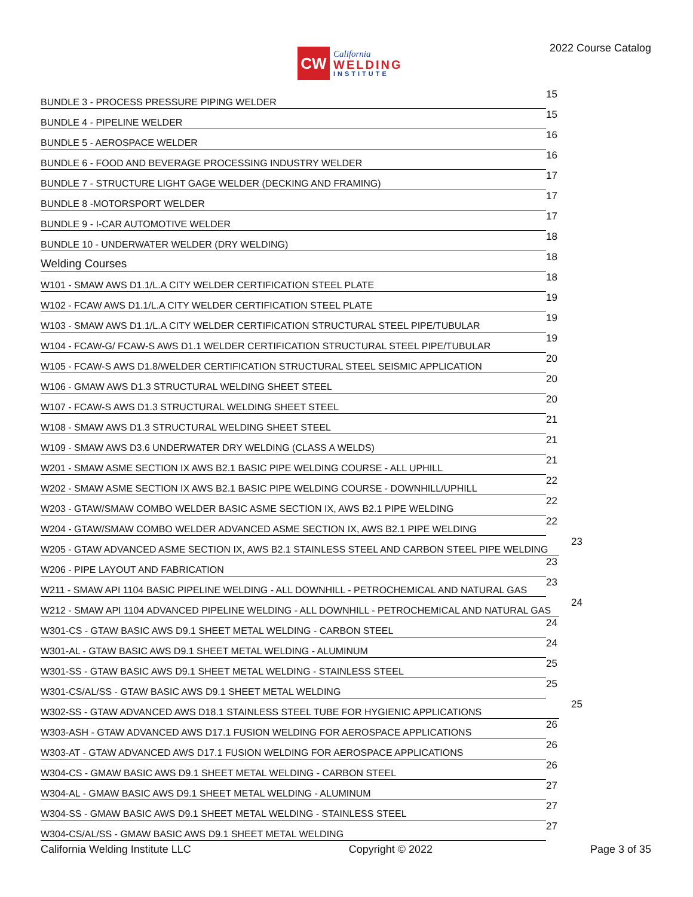CW
California
WELDING
INSTITUTE
2022 Course Catalog
BUNDLE 3 - PROCESS PRESSURE PIPING WELDER
15
BUNDLE 4 - PIPELINE WELDER
15
BUNDLE 5 - AEROSPACE WELDER
16
BUNDLE 6 - FOOD AND BEVERAGE PROCESSING INDUSTRY WELDER
16
BUNDLE 7 - STRUCTURE LIGHT GAGE WELDER (DECKING AND FRAMING)
17
BUNDLE 8 -MOTORSPORT WELDER
17
BUNDLE 9 - I-CAR AUTOMOTIVE WELDER
17
BUNDLE 10 - UNDERWATER WELDER (DRY WELDING)
18
Welding Courses
18
W101 - SMAW AWS D1.1/L.A CITY WELDER CERTIFICATION STEEL PLATE
18
W102 - FCAW AWS D1.1/L.A CITY WELDER CERTIFICATION STEEL PLATE
19
W103 - SMAW AWS D1.1/L.A CITY WELDER CERTIFICATION STRUCTURAL STEEL PIPE/TUBULAR
19
W104 - FCAW-G/ FCAW-S AWS D1.1 WELDER CERTIFICATION STRUCTURAL STEEL PIPE/TUBULAR
19
W105 - FCAW-S AWS D1.8/WELDER CERTIFICATION STRUCTURAL STEEL SEISMIC APPLICATION
20
W106 - GMAW AWS D1.3 STRUCTURAL WELDING SHEET STEEL
20
W107 - FCAW-S AWS D1.3 STRUCTURAL WELDING SHEET STEEL
20
W108 - SMAW AWS D1.3 STRUCTURAL WELDING SHEET STEEL
21
W109 - SMAW AWS D3.6 UNDERWATER DRY WELDING (CLASS A WELDS)
21
W201 - SMAW ASME SECTION IX AWS B2.1 BASIC PIPE WELDING COURSE - ALL UPHILL
21
W202 - SMAW ASME SECTION IX AWS B2.1 BASIC PIPE WELDING COURSE - DOWNHILL/UPHILL
22
W203 - GTAW/SMAW COMBO WELDER BASIC ASME SECTION IX, AWS B2.1 PIPE WELDING
22
W204 - GTAW/SMAW COMBO WELDER ADVANCED ASME SECTION IX, AWS B2.1 PIPE WELDING
22
W205 - GTAW ADVANCED ASME SECTION IX, AWS B2.1 STAINLESS STEEL AND CARBON STEEL PIPE WELDING
23
W206 - PIPE LAYOUT AND FABRICATION
23
W211 - SMAW API 1104 BASIC PIPELINE WELDING - ALL DOWNHILL - PETROCHEMICAL AND NATURAL GAS
23
W212 - SMAW API 1104 ADVANCED PIPELINE WELDING - ALL DOWNHILL - PETROCHEMICAL AND NATURAL GAS
24
W301-CS - GTAW BASIC AWS D9.1 SHEET METAL WELDING - CARBON STEEL
24
W301-AL - GTAW BASIC AWS D9.1 SHEET METAL WELDING - ALUMINUM
24
W301-SS - GTAW BASIC AWS D9.1 SHEET METAL WELDING - STAINLESS STEEL
25
W301-CS/AL/SS - GTAW BASIC AWS D9.1 SHEET METAL WELDING
25
W302-SS - GTAW ADVANCED AWS D18.1 STAINLESS STEEL TUBE FOR HYGIENIC APPLICATIONS
25
W303-ASH - GTAW ADVANCED AWS D17.1 FUSION WELDING FOR AEROSPACE APPLICATIONS
26
W303-AT - GTAW ADVANCED AWS D17.1 FUSION WELDING FOR AEROSPACE APPLICATIONS
26
W304-CS - GMAW BASIC AWS D9.1 SHEET METAL WELDING - CARBON STEEL
26
W304-AL - GMAW BASIC AWS D9.1 SHEET METAL WELDING - ALUMINUM
27
W304-SS - GMAW BASIC AWS D9.1 SHEET METAL WELDING - STAINLESS STEEL
27
W304-CS/AL/SS - GMAW BASIC AWS D9.1 SHEET METAL WELDING
27
California Welding Institute LLC Copyright © 2022 Page 3 of 35